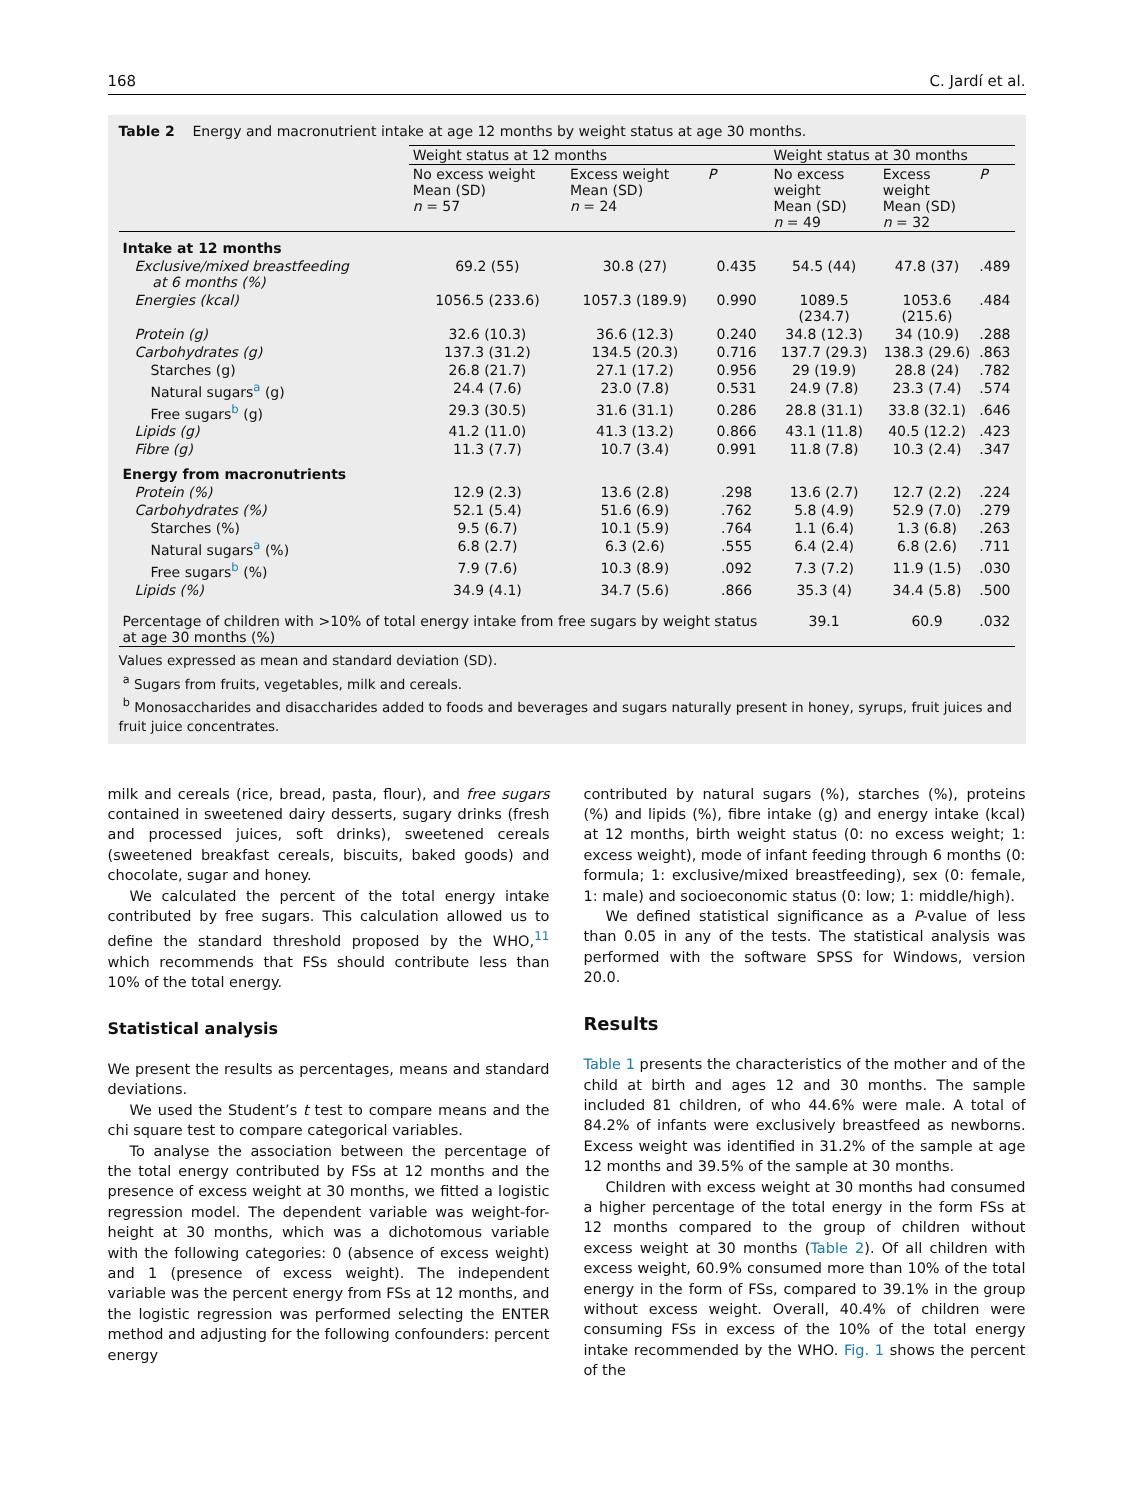168 C. Jardí et al.
Table 2 Energy and macronutrient intake at age 12 months by weight status at age 30 months.
| | Weight status at 12 months | | | Weight status at 30 months | | |
| --- | --- | --- | --- | --- | --- | --- |
| | No excess weight Mean (SD) n = 57 | Excess weight Mean (SD) n = 24 | P | No excess weight Mean (SD) n = 49 | Excess weight Mean (SD) n = 32 | P |
| Intake at 12 months | | | | | | |
| Exclusive/mixed breastfeeding at 6 months (%) | 69.2 (55) | 30.8 (27) | 0.435 | 54.5 (44) | 47.8 (37) | .489 |
| Energies (kcal) | 1056.5 (233.6) | 1057.3 (189.9) | 0.990 | 1089.5 (234.7) | 1053.6 (215.6) | .484 |
| Protein (g) | 32.6 (10.3) | 36.6 (12.3) | 0.240 | 34.8 (12.3) | 34 (10.9) | .288 |
| Carbohydrates (g) | 137.3 (31.2) | 134.5 (20.3) | 0.716 | 137.7 (29.3) | 138.3 (29.6) | .863 |
| Starches (g) | 26.8 (21.7) | 27.1 (17.2) | 0.956 | 29 (19.9) | 28.8 (24) | .782 |
| Natural sugars<sup>a</sup> (g) | 24.4 (7.6) | 23.0 (7.8) | 0.531 | 24.9 (7.8) | 23.3 (7.4) | .574 |
| Free sugars<sup>b</sup> (g) | 29.3 (30.5) | 31.6 (31.1) | 0.286 | 28.8 (31.1) | 33.8 (32.1) | .646 |
| Lipids (g) | 41.2 (11.0) | 41.3 (13.2) | 0.866 | 43.1 (11.8) | 40.5 (12.2) | .423 |
| Fibre (g) | 11.3 (7.7) | 10.7 (3.4) | 0.991 | 11.8 (7.8) | 10.3 (2.4) | .347 |
| Energy from macronutrients | | | | | | |
| Protein (%) | 12.9 (2.3) | 13.6 (2.8) | .298 | 13.6 (2.7) | 12.7 (2.2) | .224 |
| Carbohydrates (%) | 52.1 (5.4) | 51.6 (6.9) | .762 | 5.8 (4.9) | 52.9 (7.0) | .279 |
| Starches (%) | 9.5 (6.7) | 10.1 (5.9) | .764 | 1.1 (6.4) | 1.3 (6.8) | .263 |
| Natural sugars<sup>a</sup> (%) | 6.8 (2.7) | 6.3 (2.6) | .555 | 6.4 (2.4) | 6.8 (2.6) | .711 |
| Free sugars<sup>b</sup> (%) | 7.9 (7.6) | 10.3 (8.9) | .092 | 7.3 (7.2) | 11.9 (1.5) | .030 |
| Lipids (%) | 34.9 (4.1) | 34.7 (5.6) | .866 | 35.3 (4) | 34.4 (5.8) | .500 |
| Percentage of children with >10% of total energy intake from free sugars by weight status at age 30 months (%) | | | | 39.1 | 60.9 | .032 |
Values expressed as mean and standard deviation (SD).
<sup>a</sup> Sugars from fruits, vegetables, milk and cereals.
<sup>b</sup> Monosaccharides and disaccharides added to foods and beverages and sugars naturally present in honey, syrups, fruit juices and fruit juice concentrates.
milk and cereals (rice, bread, pasta, flour), and free sugars contained in sweetened dairy desserts, sugary drinks (fresh and processed juices, soft drinks), sweetened cereals (sweetened breakfast cereals, biscuits, baked goods) and chocolate, sugar and honey.
We calculated the percent of the total energy intake contributed by free sugars. This calculation allowed us to define the standard threshold proposed by the WHO,<sup>11</sup> which recommends that FSs should contribute less than 10% of the total energy.
Statistical analysis
We present the results as percentages, means and standard deviations.
We used the Student’s t test to compare means and the chi square test to compare categorical variables.
To analyse the association between the percentage of the total energy contributed by FSs at 12 months and the presence of excess weight at 30 months, we fitted a logistic regression model. The dependent variable was weight-for-height at 30 months, which was a dichotomous variable with the following categories: 0 (absence of excess weight) and 1 (presence of excess weight). The independent variable was the percent energy from FSs at 12 months, and the logistic regression was performed selecting the ENTER method and adjusting for the following confounders: percent energy
contributed by natural sugars (%), starches (%), proteins (%) and lipids (%), fibre intake (g) and energy intake (kcal) at 12 months, birth weight status (0: no excess weight; 1: excess weight), mode of infant feeding through 6 months (0: formula; 1: exclusive/mixed breastfeeding), sex (0: female, 1: male) and socioeconomic status (0: low; 1: middle/high).
We defined statistical significance as a P-value of less than 0.05 in any of the tests. The statistical analysis was performed with the software SPSS for Windows, version 20.0.
Results
Table 1 presents the characteristics of the mother and of the child at birth and ages 12 and 30 months. The sample included 81 children, of who 44.6% were male. A total of 84.2% of infants were exclusively breastfeed as newborns. Excess weight was identified in 31.2% of the sample at age 12 months and 39.5% of the sample at 30 months.
Children with excess weight at 30 months had consumed a higher percentage of the total energy in the form FSs at 12 months compared to the group of children without excess weight at 30 months (Table 2). Of all children with excess weight, 60.9% consumed more than 10% of the total energy in the form of FSs, compared to 39.1% in the group without excess weight. Overall, 40.4% of children were consuming FSs in excess of the 10% of the total energy intake recommended by the WHO. Fig. 1 shows the percent of the